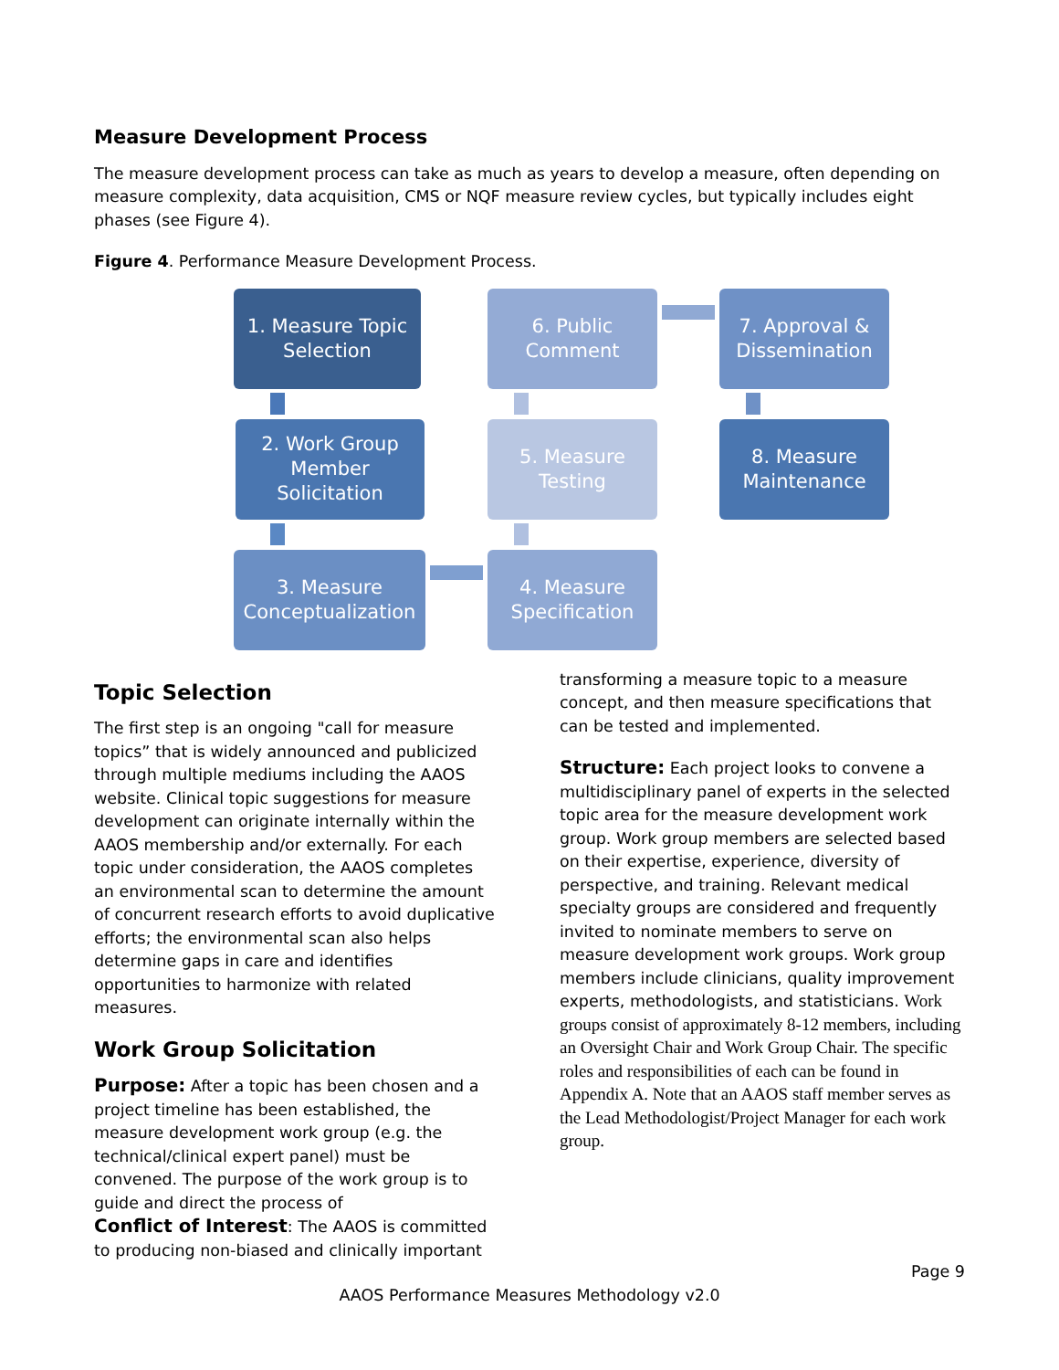Measure Development Process
The measure development process can take as much as years to develop a measure, often depending on measure complexity, data acquisition, CMS or NQF measure review cycles, but typically includes eight phases (see Figure 4).
Figure 4. Performance Measure Development Process.
1. Measure Topic
Selection
2. Work Group
Member
Solicitation
3. Measure
Conceptualization
4. Measure
Specification
5. Measure
Testing
6. Public
Comment
7. Approval &
Dissemination
8. Measure
Maintenance
Topic Selection
The first step is an ongoing "call for measure topics” that is widely announced and publicized through multiple mediums including the AAOS website. Clinical topic suggestions for measure development can originate internally within the AAOS membership and/or externally. For each topic under consideration, the AAOS completes an environmental scan to determine the amount of concurrent research efforts to avoid duplicative efforts; the environmental scan also helps determine gaps in care and identifies opportunities to harmonize with related measures.
Work Group Solicitation
Purpose: After a topic has been chosen and a project timeline has been established, the measure development work group (e.g. the technical/clinical expert panel) must be convened. The purpose of the work group is to guide and direct the process of
Conflict of Interest: The AAOS is committed to producing non-biased and clinically important
transforming a measure topic to a measure concept, and then measure specifications that can be tested and implemented.
Structure: Each project looks to convene a multidisciplinary panel of experts in the selected topic area for the measure development work group. Work group members are selected based on their expertise, experience, diversity of perspective, and training. Relevant medical specialty groups are considered and frequently invited to nominate members to serve on measure development work groups. Work group members include clinicians, quality improvement experts, methodologists, and statisticians. Work groups consist of approximately 8-12 members, including an Oversight Chair and Work Group Chair. The specific roles and responsibilities of each can be found in Appendix A. Note that an AAOS staff member serves as the Lead Methodologist/Project Manager for each work group.
Page 9
AAOS Performance Measures Methodology v2.0